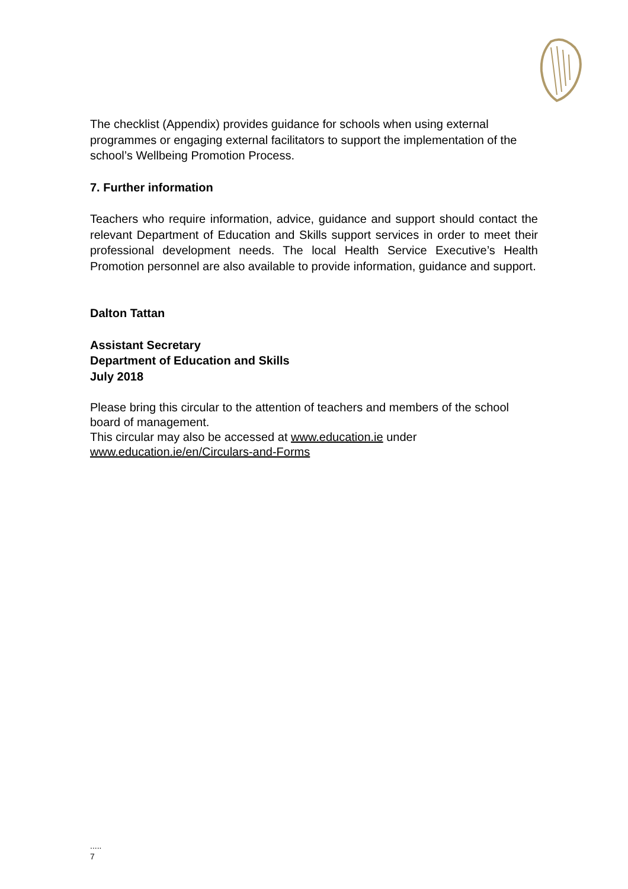The checklist (Appendix) provides guidance for schools when using external programmes or engaging external facilitators to support the implementation of the school’s Wellbeing Promotion Process.
7. Further information
Teachers who require information, advice, guidance and support should contact the relevant Department of Education and Skills support services in order to meet their professional development needs. The local Health Service Executive’s Health Promotion personnel are also available to provide information, guidance and support.
Dalton Tattan
Assistant Secretary
Department of Education and Skills
July 2018
Please bring this circular to the attention of teachers and members of the school board of management.
This circular may also be accessed at www.education.ie under
www.education.ie/en/Circulars-and-Forms
.....
7